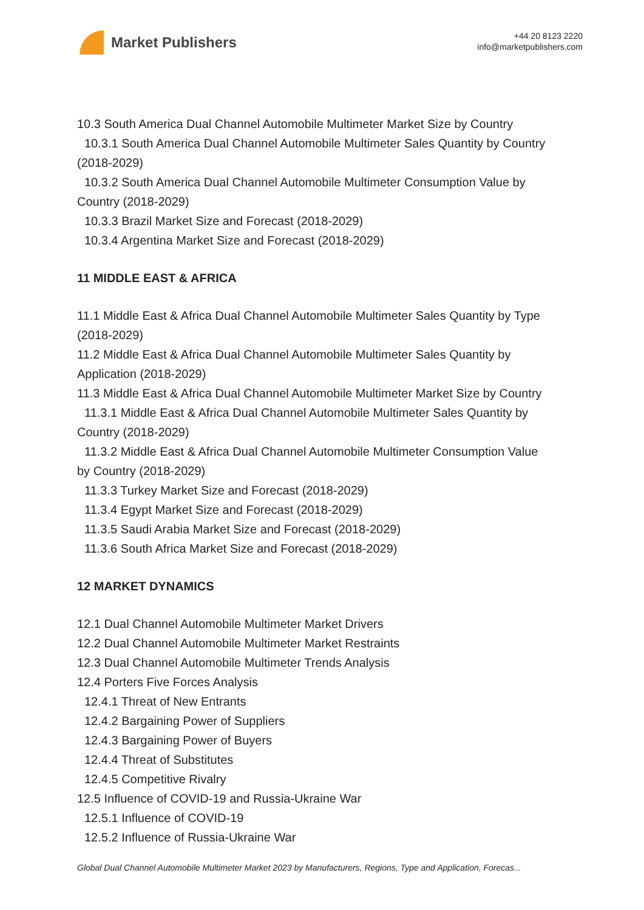Market Publishers
+44 20 8123 2220
info@marketpublishers.com
10.3 South America Dual Channel Automobile Multimeter Market Size by Country
10.3.1 South America Dual Channel Automobile Multimeter Sales Quantity by Country
(2018-2029)
10.3.2 South America Dual Channel Automobile Multimeter Consumption Value by
Country (2018-2029)
10.3.3 Brazil Market Size and Forecast (2018-2029)
10.3.4 Argentina Market Size and Forecast (2018-2029)
11 MIDDLE EAST & AFRICA
11.1 Middle East & Africa Dual Channel Automobile Multimeter Sales Quantity by Type
(2018-2029)
11.2 Middle East & Africa Dual Channel Automobile Multimeter Sales Quantity by
Application (2018-2029)
11.3 Middle East & Africa Dual Channel Automobile Multimeter Market Size by Country
11.3.1 Middle East & Africa Dual Channel Automobile Multimeter Sales Quantity by
Country (2018-2029)
11.3.2 Middle East & Africa Dual Channel Automobile Multimeter Consumption Value
by Country (2018-2029)
11.3.3 Turkey Market Size and Forecast (2018-2029)
11.3.4 Egypt Market Size and Forecast (2018-2029)
11.3.5 Saudi Arabia Market Size and Forecast (2018-2029)
11.3.6 South Africa Market Size and Forecast (2018-2029)
12 MARKET DYNAMICS
12.1 Dual Channel Automobile Multimeter Market Drivers
12.2 Dual Channel Automobile Multimeter Market Restraints
12.3 Dual Channel Automobile Multimeter Trends Analysis
12.4 Porters Five Forces Analysis
12.4.1 Threat of New Entrants
12.4.2 Bargaining Power of Suppliers
12.4.3 Bargaining Power of Buyers
12.4.4 Threat of Substitutes
12.4.5 Competitive Rivalry
12.5 Influence of COVID-19 and Russia-Ukraine War
12.5.1 Influence of COVID-19
12.5.2 Influence of Russia-Ukraine War
Global Dual Channel Automobile Multimeter Market 2023 by Manufacturers, Regions, Type and Application, Forecas...